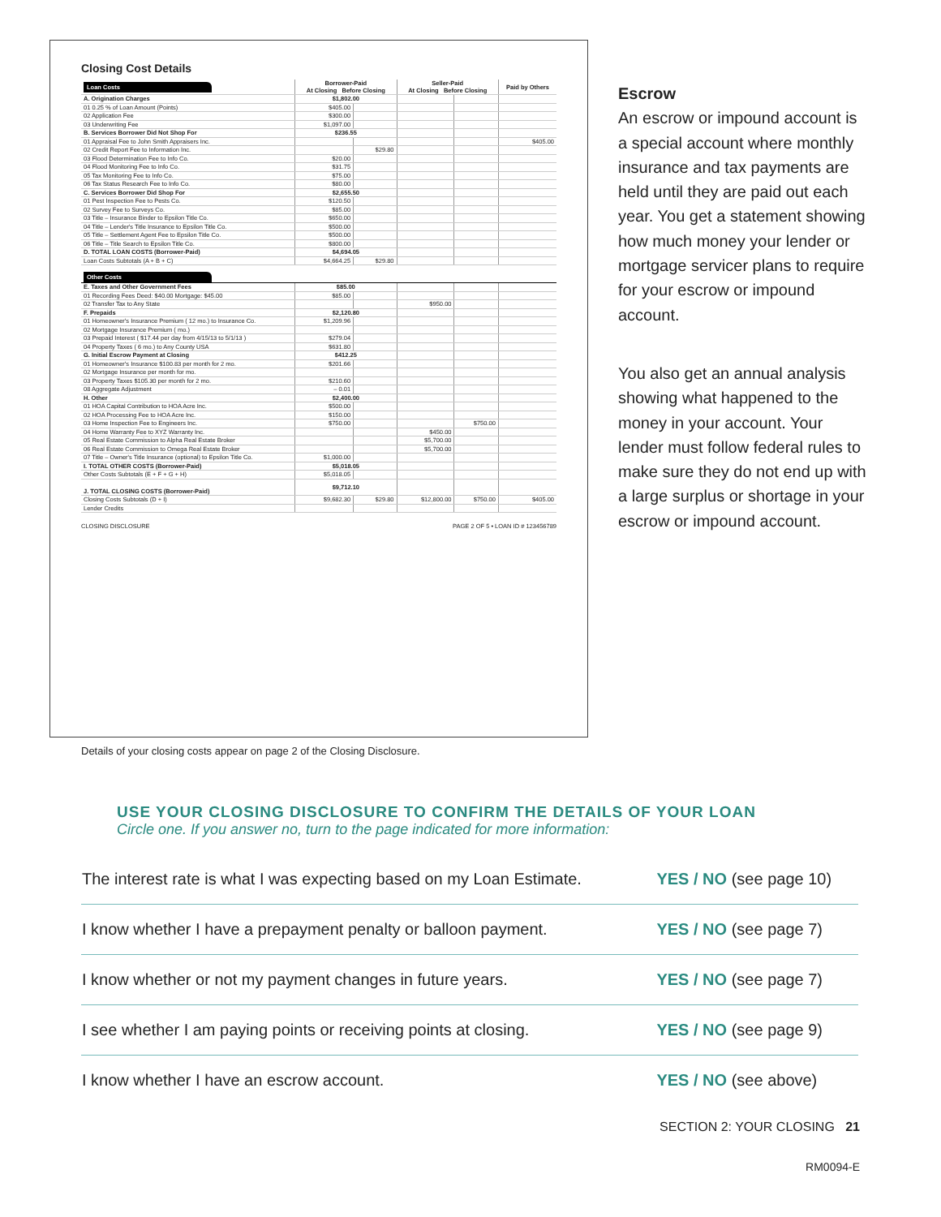Closing Cost Details
| Loan Costs | Borrower-Paid At Closing Before Closing | | Seller-Paid At Closing Before Closing | | Paid by Others |
| --- | --- | --- | --- | --- | --- |
| A. Origination Charges | $1,802.00 | | | | |
| 01 0.25 % of Loan Amount (Points) | $405.00 | | | | |
| 02 Application Fee | $300.00 | | | | |
| 03 Underwriting Fee | $1,097.00 | | | | |
| B. Services Borrower Did Not Shop For | $236.55 | | | | |
| 01 Appraisal Fee to John Smith Appraisers Inc. | | | | | $405.00 |
| 02 Credit Report Fee to Information Inc. | | $29.80 | | | |
| 03 Flood Determination Fee to Info Co. | $20.00 | | | | |
| 04 Flood Monitoring Fee to Info Co. | $31.75 | | | | |
| 05 Tax Monitoring Fee to Info Co. | $75.00 | | | | |
| 06 Tax Status Research Fee to Info Co. | $80.00 | | | | |
| C. Services Borrower Did Shop For | $2,655.50 | | | | |
| 01 Pest Inspection Fee to Pests Co. | $120.50 | | | | |
| 02 Survey Fee to Surveys Co. | $85.00 | | | | |
| 03 Title – Insurance Binder to Epsilon Title Co. | $650.00 | | | | |
| 04 Title – Lender's Title Insurance to Epsilon Title Co. | $500.00 | | | | |
| 05 Title – Settlement Agent Fee to Epsilon Title Co. | $500.00 | | | | |
| 06 Title – Title Search to Epsilon Title Co. | $800.00 | | | | |
| D. TOTAL LOAN COSTS (Borrower-Paid) | $4,694.05 | | | | |
| Loan Costs Subtotals (A + B + C) | $4,664.25 | $29.80 | | | |
| Other Costs | | | | | |
| E. Taxes and Other Government Fees | $85.00 | | | | |
| 01 Recording Fees Deed: $40.00 Mortgage: $45.00 | $85.00 | | | | |
| 02 Transfer Tax to Any State | | | $950.00 | | |
| F. Prepaids | $2,120.80 | | | | |
| 01 Homeowner's Insurance Premium ( 12 mo.) to Insurance Co. | $1,209.96 | | | | |
| 02 Mortgage Insurance Premium ( mo.) | | | | | |
| 03 Prepaid Interest ( $17.44 per day from 4/15/13 to 5/1/13 ) | $279.04 | | | | |
| 04 Property Taxes ( 6 mo.) to Any County USA | $631.80 | | | | |
| G. Initial Escrow Payment at Closing | $412.25 | | | | |
| 01 Homeowner's Insurance $100.83 per month for 2 mo. | $201.66 | | | | |
| 02 Mortgage Insurance per month for mo. | | | | | |
| 03 Property Taxes $105.30 per month for 2 mo. | $210.60 | | | | |
| 08 Aggregate Adjustment | – 0.01 | | | | |
| H. Other | $2,400.00 | | | | |
| 01 HOA Capital Contribution to HOA Acre Inc. | $500.00 | | | | |
| 02 HOA Processing Fee to HOA Acre Inc. | $150.00 | | | | |
| 03 Home Inspection Fee to Engineers Inc. | $750.00 | | | $750.00 | |
| 04 Home Warranty Fee to XYZ Warranty Inc. | | | $450.00 | | |
| 05 Real Estate Commission to Alpha Real Estate Broker | | | $5,700.00 | | |
| 06 Real Estate Commission to Omega Real Estate Broker | | | $5,700.00 | | |
| 07 Title – Owner's Title Insurance (optional) to Epsilon Title Co. | $1,000.00 | | | | |
| I. TOTAL OTHER COSTS (Borrower-Paid) | $5,018.05 | | | | |
| Other Costs Subtotals (E + F + G + H) | $5,018.05 | | | | |
| J. TOTAL CLOSING COSTS (Borrower-Paid) | $9,712.10 | | | | |
| Closing Costs Subtotals (D + I) | $9,682.30 | $29.80 | $12,800.00 | $750.00 | $405.00 |
| Lender Credits | | | | | |
CLOSING DISCLOSURE PAGE 2 OF 5 • LOAN ID # 123456789
Details of your closing costs appear on page 2 of the Closing Disclosure.
Escrow
An escrow or impound account is a special account where monthly insurance and tax payments are held until they are paid out each year. You get a statement showing how much money your lender or mortgage servicer plans to require for your escrow or impound account.
You also get an annual analysis showing what happened to the money in your account. Your lender must follow federal rules to make sure they do not end up with a large surplus or shortage in your escrow or impound account.
USE YOUR CLOSING DISCLOSURE TO CONFIRM THE DETAILS OF YOUR LOAN
Circle one. If you answer no, turn to the page indicated for more information:
| The interest rate is what I was expecting based on my Loan Estimate. | YES / NO (see page 10) |
| I know whether I have a prepayment penalty or balloon payment. | YES / NO (see page 7) |
| I know whether or not my payment changes in future years. | YES / NO (see page 7) |
| I see whether I am paying points or receiving points at closing. | YES / NO (see page 9) |
| I know whether I have an escrow account. | YES / NO (see above) |
SECTION 2: YOUR CLOSING 21
RM0094-E